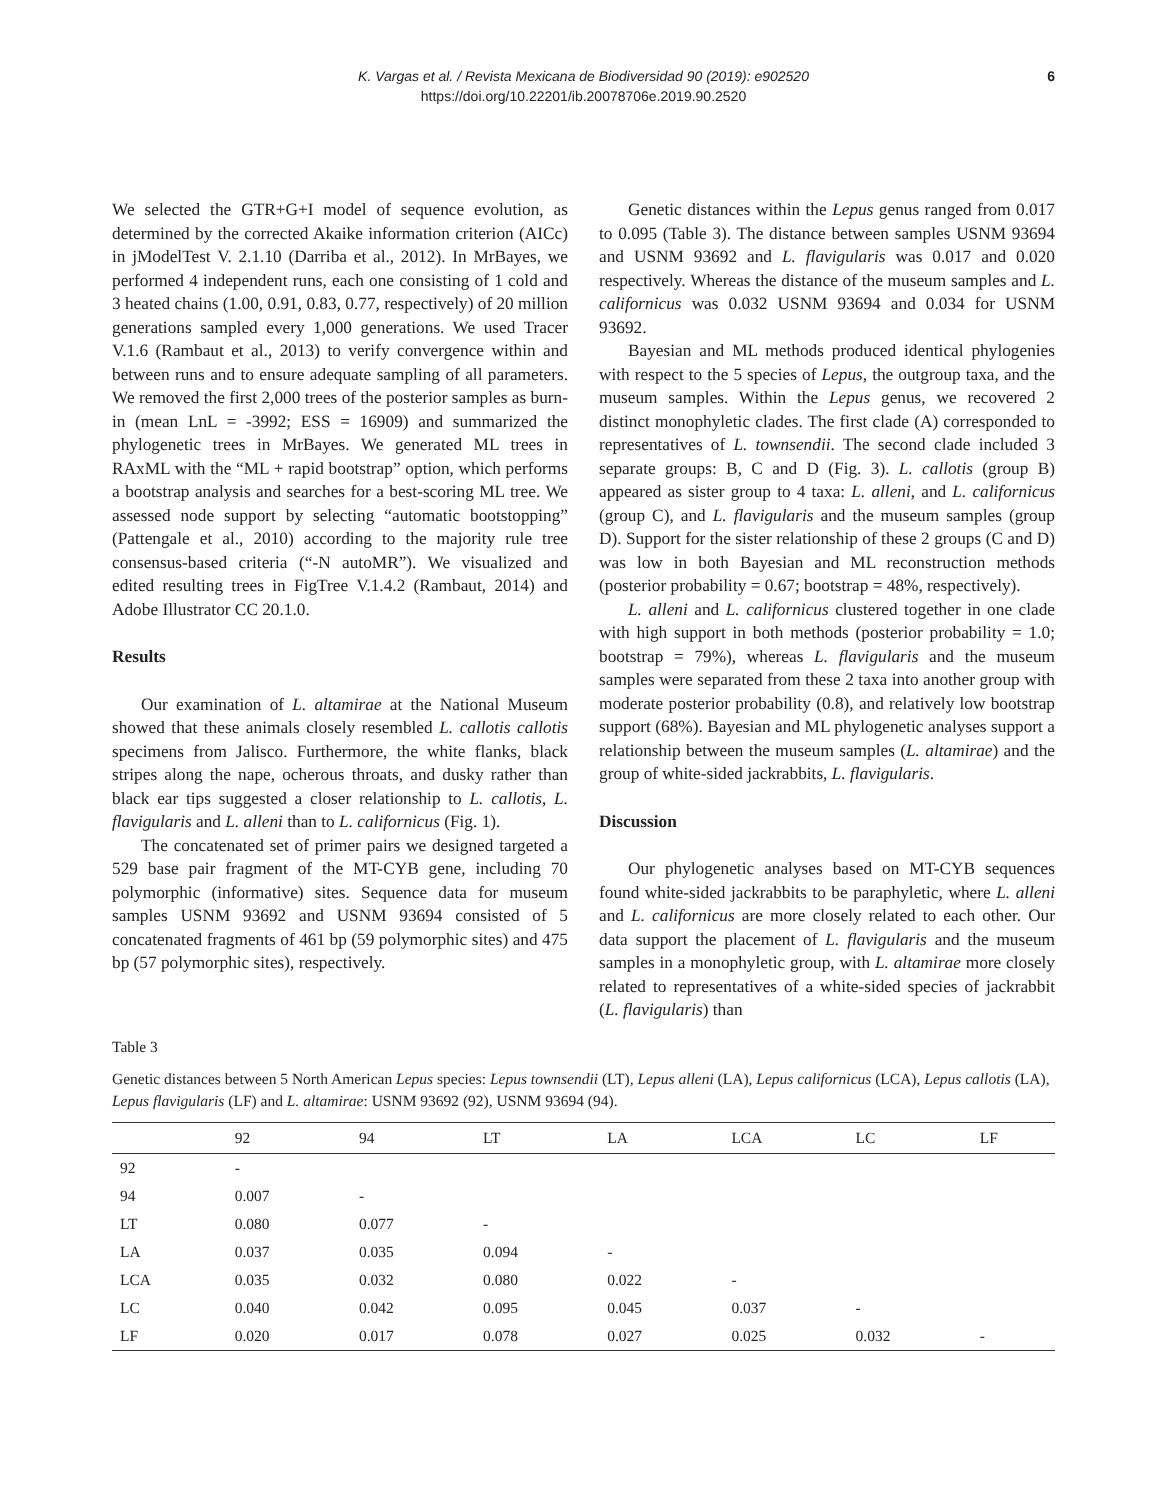K. Vargas et al. / Revista Mexicana de Biodiversidad 90 (2019): e902520
https://doi.org/10.22201/ib.20078706e.2019.90.2520
6
We selected the GTR+G+I model of sequence evolution, as determined by the corrected Akaike information criterion (AICc) in jModelTest V. 2.1.10 (Darriba et al., 2012). In MrBayes, we performed 4 independent runs, each one consisting of 1 cold and 3 heated chains (1.00, 0.91, 0.83, 0.77, respectively) of 20 million generations sampled every 1,000 generations. We used Tracer V.1.6 (Rambaut et al., 2013) to verify convergence within and between runs and to ensure adequate sampling of all parameters. We removed the first 2,000 trees of the posterior samples as burn-in (mean LnL = -3992; ESS = 16909) and summarized the phylogenetic trees in MrBayes. We generated ML trees in RAxML with the “ML + rapid bootstrap” option, which performs a bootstrap analysis and searches for a best-scoring ML tree. We assessed node support by selecting “automatic bootstopping” (Pattengale et al., 2010) according to the majority rule tree consensus-based criteria (“-N autoMR”). We visualized and edited resulting trees in FigTree V.1.4.2 (Rambaut, 2014) and Adobe Illustrator CC 20.1.0.
Results
Our examination of L. altamirae at the National Museum showed that these animals closely resembled L. callotis callotis specimens from Jalisco. Furthermore, the white flanks, black stripes along the nape, ocherous throats, and dusky rather than black ear tips suggested a closer relationship to L. callotis, L. flavigularis and L. alleni than to L. californicus (Fig. 1).
The concatenated set of primer pairs we designed targeted a 529 base pair fragment of the MT-CYB gene, including 70 polymorphic (informative) sites. Sequence data for museum samples USNM 93692 and USNM 93694 consisted of 5 concatenated fragments of 461 bp (59 polymorphic sites) and 475 bp (57 polymorphic sites), respectively.
Genetic distances within the Lepus genus ranged from 0.017 to 0.095 (Table 3). The distance between samples USNM 93694 and USNM 93692 and L. flavigularis was 0.017 and 0.020 respectively. Whereas the distance of the museum samples and L. californicus was 0.032 USNM 93694 and 0.034 for USNM 93692.
Bayesian and ML methods produced identical phylogenies with respect to the 5 species of Lepus, the outgroup taxa, and the museum samples. Within the Lepus genus, we recovered 2 distinct monophyletic clades. The first clade (A) corresponded to representatives of L. townsendii. The second clade included 3 separate groups: B, C and D (Fig. 3). L. callotis (group B) appeared as sister group to 4 taxa: L. alleni, and L. californicus (group C), and L. flavigularis and the museum samples (group D). Support for the sister relationship of these 2 groups (C and D) was low in both Bayesian and ML reconstruction methods (posterior probability = 0.67; bootstrap = 48%, respectively).
L. alleni and L. californicus clustered together in one clade with high support in both methods (posterior probability = 1.0; bootstrap = 79%), whereas L. flavigularis and the museum samples were separated from these 2 taxa into another group with moderate posterior probability (0.8), and relatively low bootstrap support (68%). Bayesian and ML phylogenetic analyses support a relationship between the museum samples (L. altamirae) and the group of white-sided jackrabbits, L. flavigularis.
Discussion
Our phylogenetic analyses based on MT-CYB sequences found white-sided jackrabbits to be paraphyletic, where L. alleni and L. californicus are more closely related to each other. Our data support the placement of L. flavigularis and the museum samples in a monophyletic group, with L. altamirae more closely related to representatives of a white-sided species of jackrabbit (L. flavigularis) than
Table 3
Genetic distances between 5 North American Lepus species: Lepus townsendii (LT), Lepus alleni (LA), Lepus californicus (LCA), Lepus callotis (LA), Lepus flavigularis (LF) and L. altamirae: USNM 93692 (92), USNM 93694 (94).
| | 92 | 94 | LT | LA | LCA | LC | LF |
| --- | --- | --- | --- | --- | --- | --- | --- |
| 92 | - | | | | | | |
| 94 | 0.007 | - | | | | | |
| LT | 0.080 | 0.077 | - | | | | |
| LA | 0.037 | 0.035 | 0.094 | - | | | |
| LCA | 0.035 | 0.032 | 0.080 | 0.022 | - | | |
| LC | 0.040 | 0.042 | 0.095 | 0.045 | 0.037 | - | |
| LF | 0.020 | 0.017 | 0.078 | 0.027 | 0.025 | 0.032 | - |